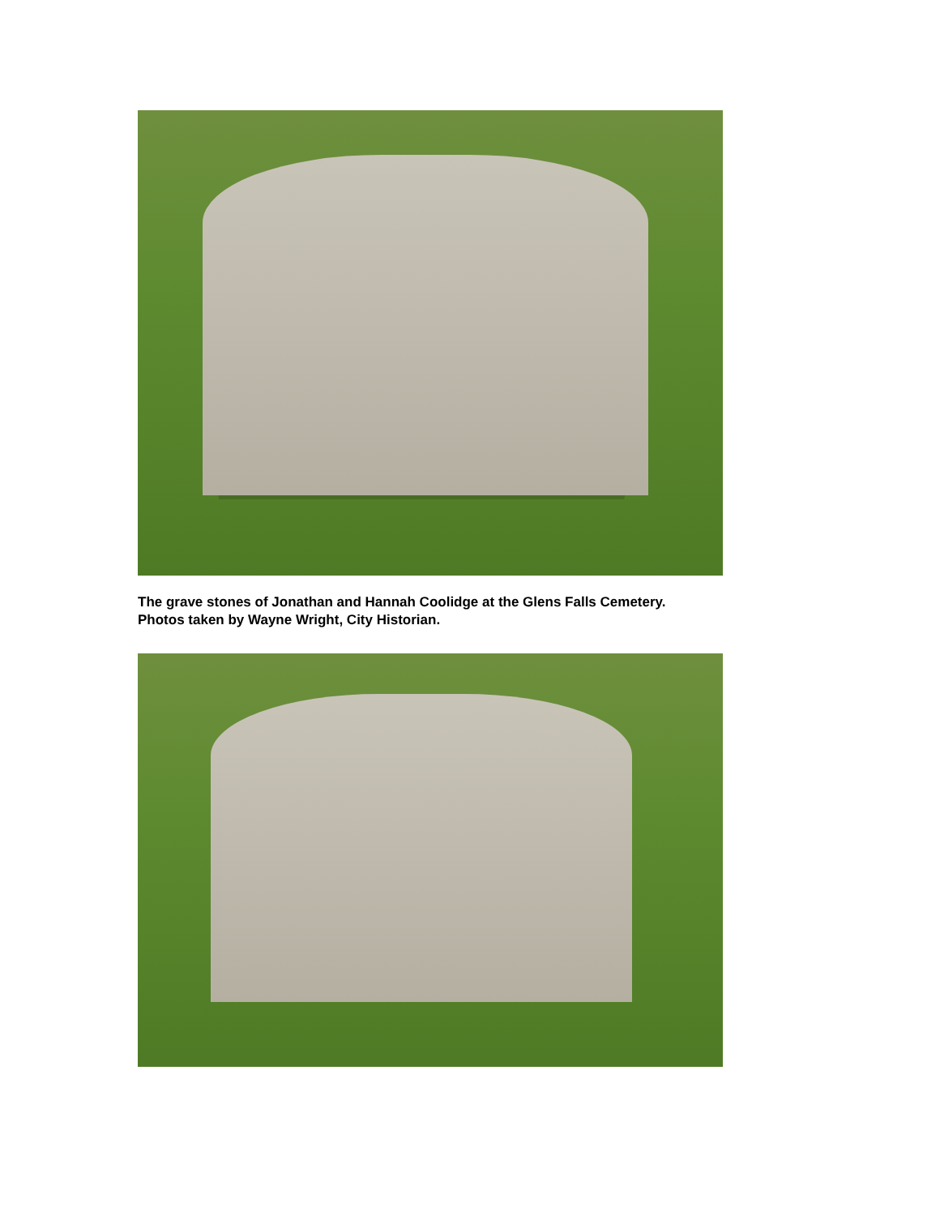The grave stones of Jonathan and Hannah Coolidge at the Glens Falls Cemetery.
Photos taken by Wayne Wright, City Historian.